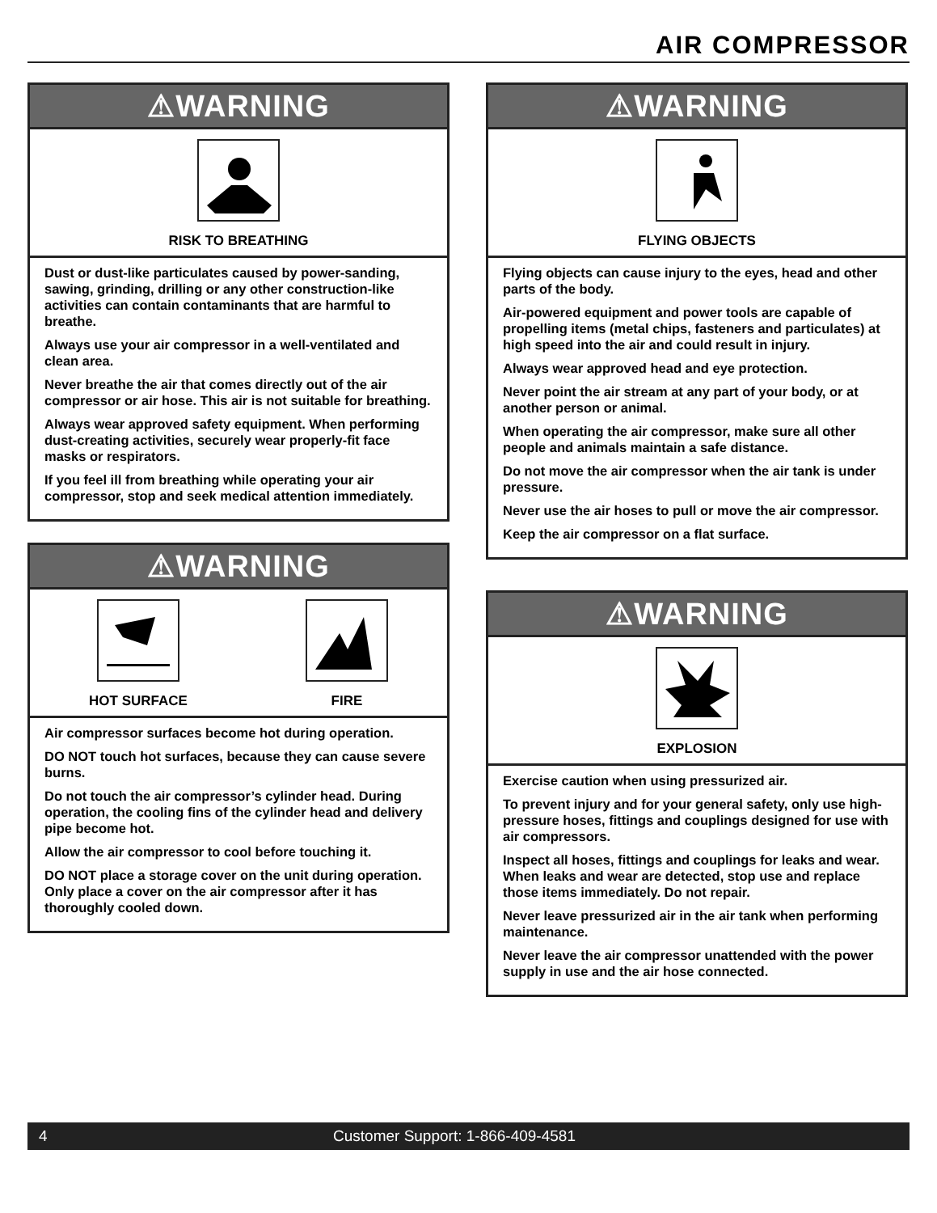AIR COMPRESSOR
⚠WARNING
RISK TO BREATHING
Dust or dust-like particulates caused by power-sanding, sawing, grinding, drilling or any other construction-like activities can contain contaminants that are harmful to breathe.
Always use your air compressor in a well-ventilated and clean area.
Never breathe the air that comes directly out of the air compressor or air hose. This air is not suitable for breathing.
Always wear approved safety equipment. When performing dust-creating activities, securely wear properly-fit face masks or respirators.
If you feel ill from breathing while operating your air compressor, stop and seek medical attention immediately.
⚠WARNING
HOT SURFACE FIRE
Air compressor surfaces become hot during operation.
DO NOT touch hot surfaces, because they can cause severe burns.
Do not touch the air compressor’s cylinder head. During operation, the cooling fins of the cylinder head and delivery pipe become hot.
Allow the air compressor to cool before touching it.
DO NOT place a storage cover on the unit during operation. Only place a cover on the air compressor after it has thoroughly cooled down.
⚠WARNING
FLYING OBJECTS
Flying objects can cause injury to the eyes, head and other parts of the body.
Air-powered equipment and power tools are capable of propelling items (metal chips, fasteners and particulates) at high speed into the air and could result in injury.
Always wear approved head and eye protection.
Never point the air stream at any part of your body, or at another person or animal.
When operating the air compressor, make sure all other people and animals maintain a safe distance.
Do not move the air compressor when the air tank is under pressure.
Never use the air hoses to pull or move the air compressor.
Keep the air compressor on a flat surface.
⚠WARNING
EXPLOSION
Exercise caution when using pressurized air.
To prevent injury and for your general safety, only use high-pressure hoses, fittings and couplings designed for use with air compressors.
Inspect all hoses, fittings and couplings for leaks and wear. When leaks and wear are detected, stop use and replace those items immediately. Do not repair.
Never leave pressurized air in the air tank when performing maintenance.
Never leave the air compressor unattended with the power supply in use and the air hose connected.
4 Customer Support: 1-866-409-4581